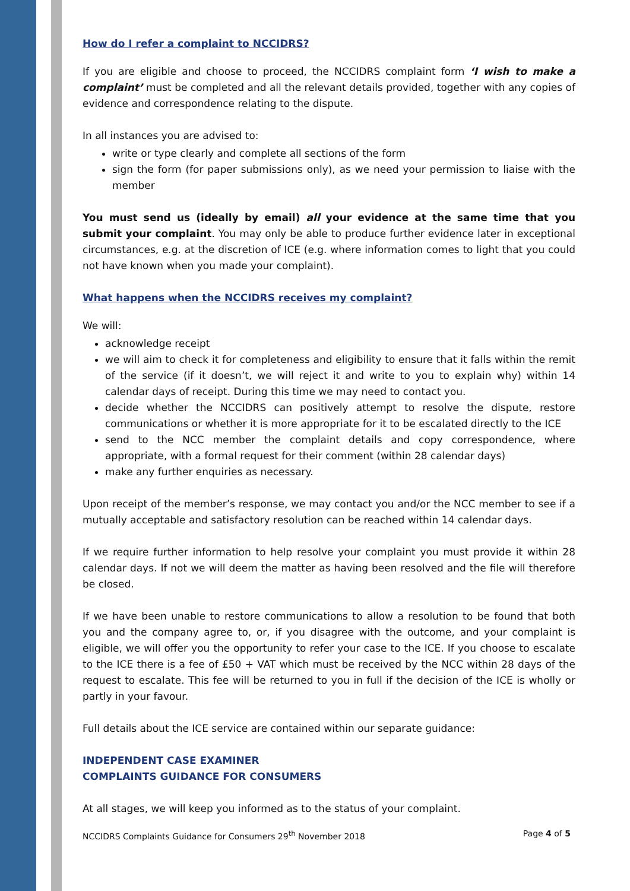How do I refer a complaint to NCCIDRS?
If you are eligible and choose to proceed, the NCCIDRS complaint form ‘I wish to make a complaint’ must be completed and all the relevant details provided, together with any copies of evidence and correspondence relating to the dispute.
In all instances you are advised to:
write or type clearly and complete all sections of the form
sign the form (for paper submissions only), as we need your permission to liaise with the member
You must send us (ideally by email) all your evidence at the same time that you submit your complaint. You may only be able to produce further evidence later in exceptional circumstances, e.g. at the discretion of ICE (e.g. where information comes to light that you could not have known when you made your complaint).
What happens when the NCCIDRS receives my complaint?
We will:
acknowledge receipt
we will aim to check it for completeness and eligibility to ensure that it falls within the remit of the service (if it doesn’t, we will reject it and write to you to explain why) within 14 calendar days of receipt. During this time we may need to contact you.
decide whether the NCCIDRS can positively attempt to resolve the dispute, restore communications or whether it is more appropriate for it to be escalated directly to the ICE
send to the NCC member the complaint details and copy correspondence, where appropriate, with a formal request for their comment (within 28 calendar days)
make any further enquiries as necessary.
Upon receipt of the member’s response, we may contact you and/or the NCC member to see if a mutually acceptable and satisfactory resolution can be reached within 14 calendar days.
If we require further information to help resolve your complaint you must provide it within 28 calendar days. If not we will deem the matter as having been resolved and the file will therefore be closed.
If we have been unable to restore communications to allow a resolution to be found that both you and the company agree to, or, if you disagree with the outcome, and your complaint is eligible, we will offer you the opportunity to refer your case to the ICE. If you choose to escalate to the ICE there is a fee of £50 + VAT which must be received by the NCC within 28 days of the request to escalate. This fee will be returned to you in full if the decision of the ICE is wholly or partly in your favour.
Full details about the ICE service are contained within our separate guidance:
INDEPENDENT CASE EXAMINER
COMPLAINTS GUIDANCE FOR CONSUMERS
At all stages, we will keep you informed as to the status of your complaint.
NCCIDRS Complaints Guidance for Consumers 29<sup>th</sup> November 2018 Page 4 of 5